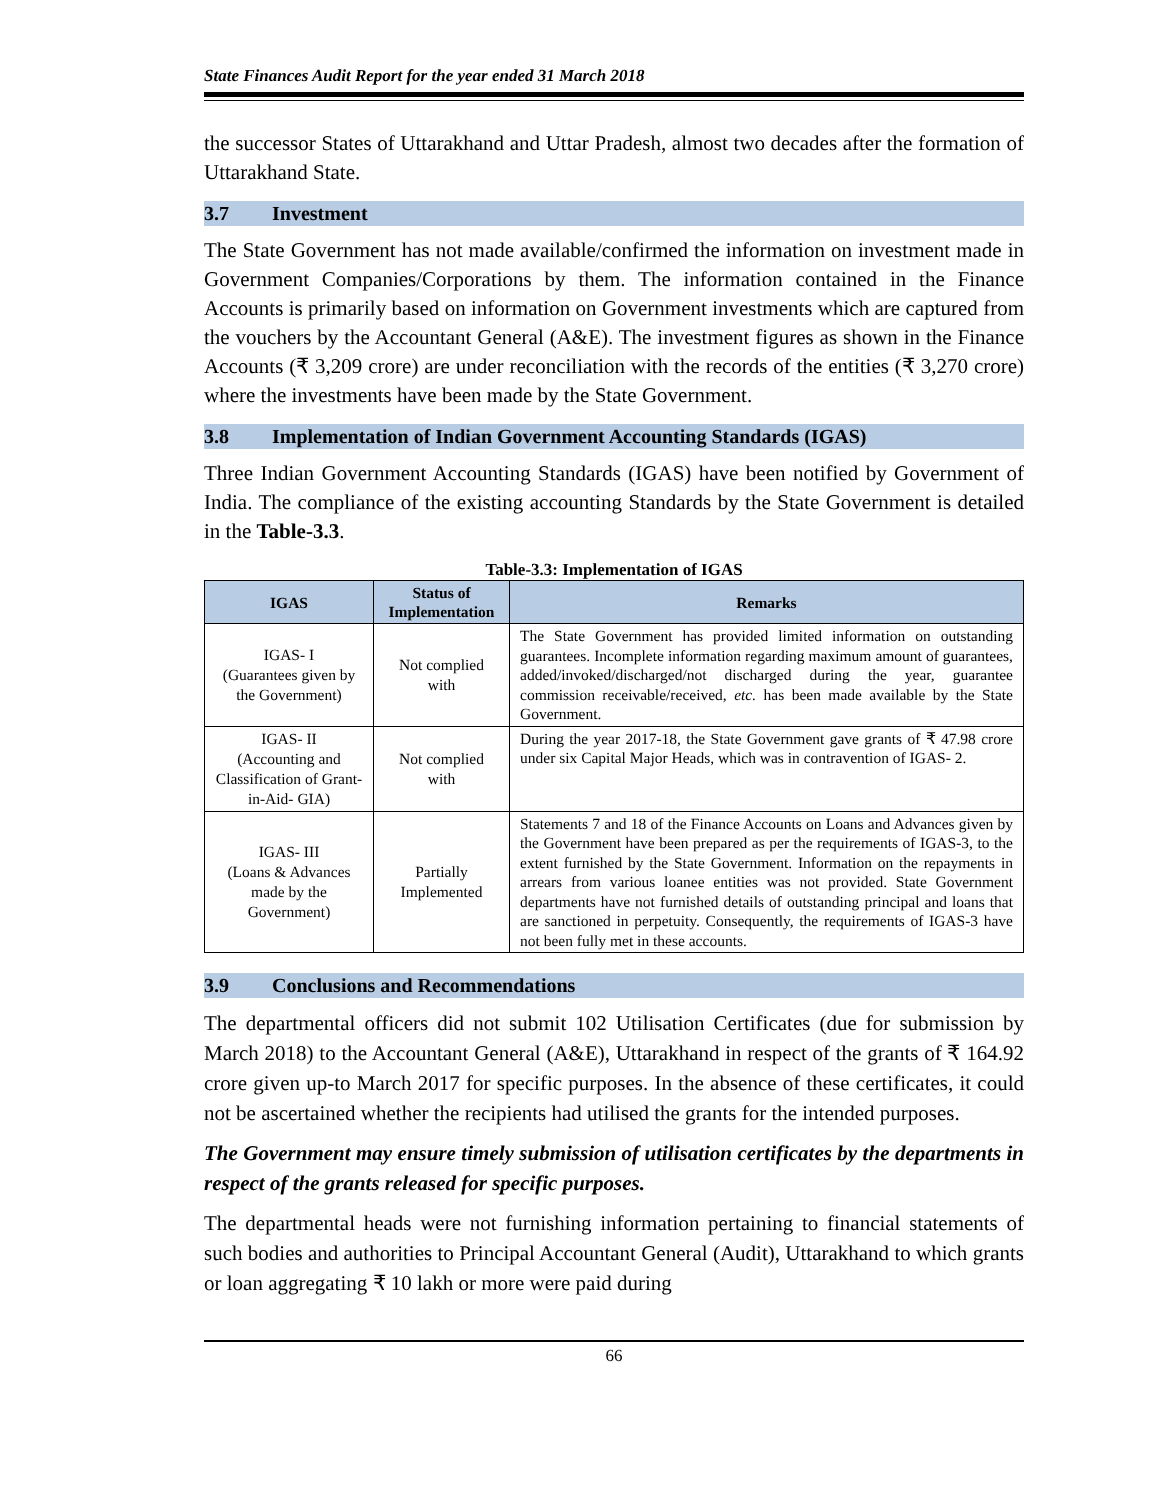State Finances Audit Report for the year ended 31 March 2018
the successor States of Uttarakhand and Uttar Pradesh, almost two decades after the formation of Uttarakhand State.
3.7 Investment
The State Government has not made available/confirmed the information on investment made in Government Companies/Corporations by them. The information contained in the Finance Accounts is primarily based on information on Government investments which are captured from the vouchers by the Accountant General (A&E). The investment figures as shown in the Finance Accounts (₹ 3,209 crore) are under reconciliation with the records of the entities (₹ 3,270 crore) where the investments have been made by the State Government.
3.8 Implementation of Indian Government Accounting Standards (IGAS)
Three Indian Government Accounting Standards (IGAS) have been notified by Government of India. The compliance of the existing accounting Standards by the State Government is detailed in the Table-3.3.
Table-3.3: Implementation of IGAS
| IGAS | Status of Implementation | Remarks |
| --- | --- | --- |
| IGAS- I (Guarantees given by the Government) | Not complied with | The State Government has provided limited information on outstanding guarantees. Incomplete information regarding maximum amount of guarantees, added/invoked/discharged/not discharged during the year, guarantee commission receivable/received, etc. has been made available by the State Government. |
| IGAS- II (Accounting and Classification of Grant-in-Aid- GIA) | Not complied with | During the year 2017-18, the State Government gave grants of ₹ 47.98 crore under six Capital Major Heads, which was in contravention of IGAS- 2. |
| IGAS- III (Loans & Advances made by the Government) | Partially Implemented | Statements 7 and 18 of the Finance Accounts on Loans and Advances given by the Government have been prepared as per the requirements of IGAS-3, to the extent furnished by the State Government. Information on the repayments in arrears from various loanee entities was not provided. State Government departments have not furnished details of outstanding principal and loans that are sanctioned in perpetuity. Consequently, the requirements of IGAS-3 have not been fully met in these accounts. |
3.9 Conclusions and Recommendations
The departmental officers did not submit 102 Utilisation Certificates (due for submission by March 2018) to the Accountant General (A&E), Uttarakhand in respect of the grants of ₹ 164.92 crore given up-to March 2017 for specific purposes. In the absence of these certificates, it could not be ascertained whether the recipients had utilised the grants for the intended purposes.
The Government may ensure timely submission of utilisation certificates by the departments in respect of the grants released for specific purposes.
The departmental heads were not furnishing information pertaining to financial statements of such bodies and authorities to Principal Accountant General (Audit), Uttarakhand to which grants or loan aggregating ₹ 10 lakh or more were paid during
66